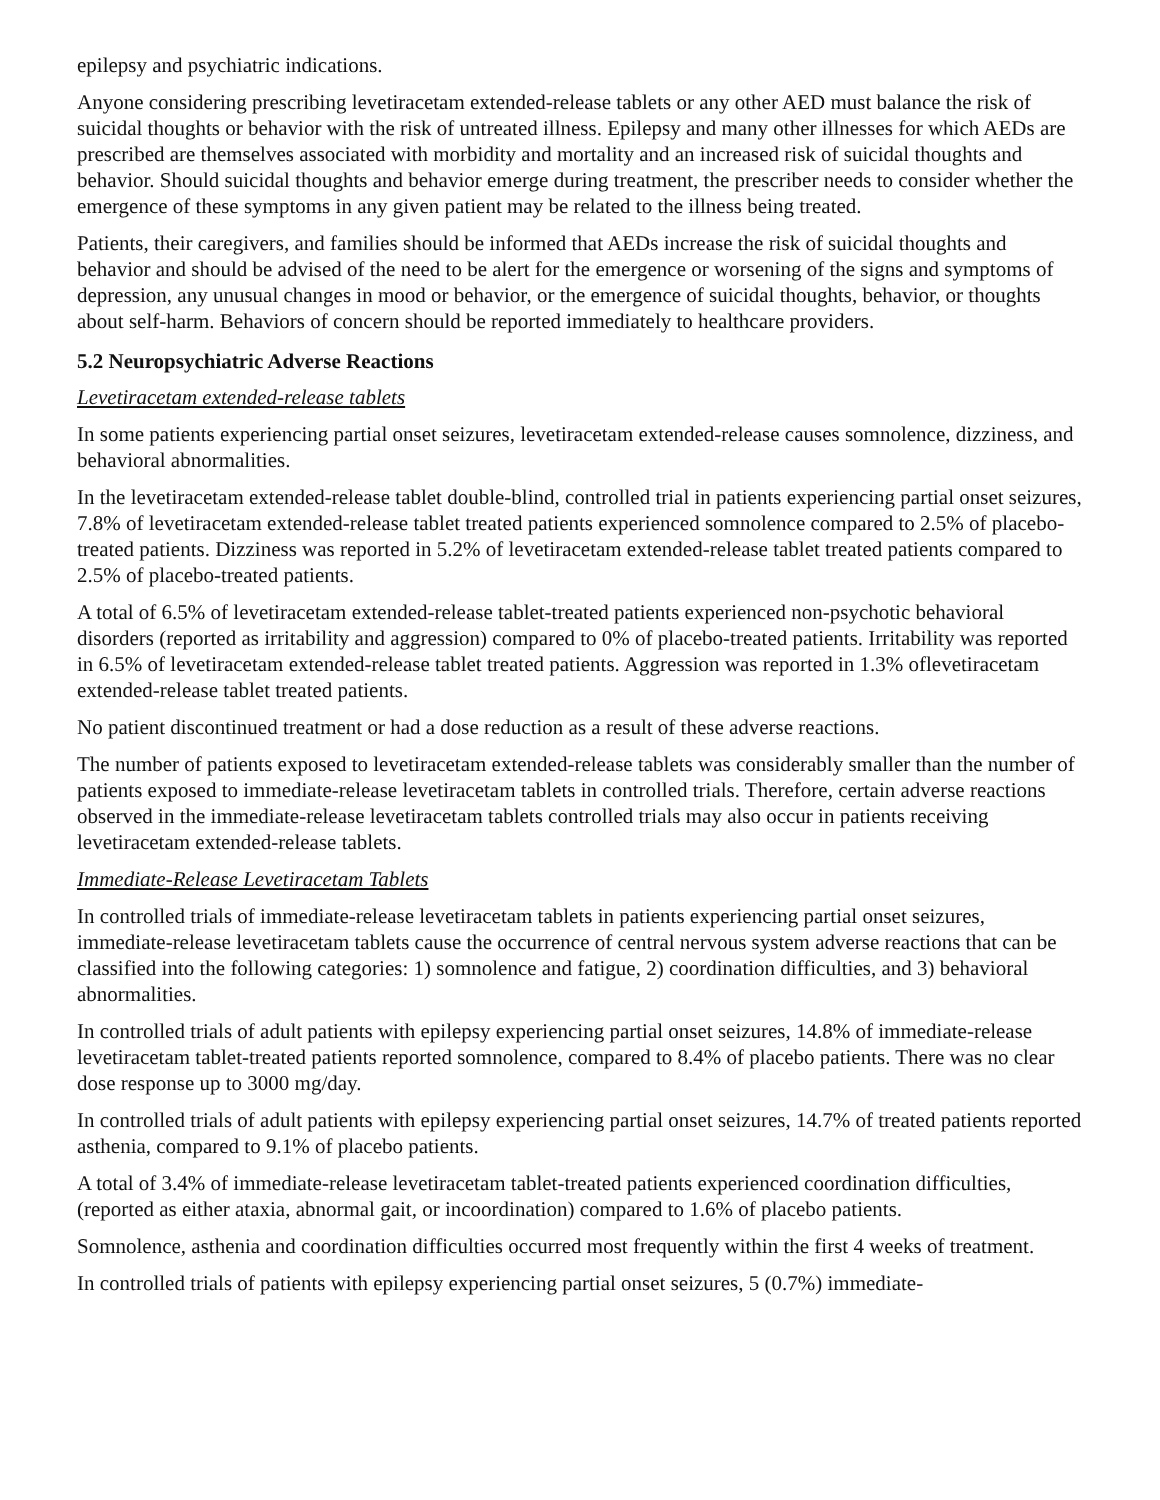epilepsy and psychiatric indications.
Anyone considering prescribing levetiracetam extended-release tablets or any other AED must balance the risk of suicidal thoughts or behavior with the risk of untreated illness. Epilepsy and many other illnesses for which AEDs are prescribed are themselves associated with morbidity and mortality and an increased risk of suicidal thoughts and behavior. Should suicidal thoughts and behavior emerge during treatment, the prescriber needs to consider whether the emergence of these symptoms in any given patient may be related to the illness being treated.
Patients, their caregivers, and families should be informed that AEDs increase the risk of suicidal thoughts and behavior and should be advised of the need to be alert for the emergence or worsening of the signs and symptoms of depression, any unusual changes in mood or behavior, or the emergence of suicidal thoughts, behavior, or thoughts about self-harm. Behaviors of concern should be reported immediately to healthcare providers.
5.2 Neuropsychiatric Adverse Reactions
Levetiracetam extended-release tablets
In some patients experiencing partial onset seizures, levetiracetam extended-release causes somnolence, dizziness, and behavioral abnormalities.
In the levetiracetam extended-release tablet double-blind, controlled trial in patients experiencing partial onset seizures, 7.8% of levetiracetam extended-release tablet treated patients experienced somnolence compared to 2.5% of placebo-treated patients. Dizziness was reported in 5.2% of levetiracetam extended-release tablet treated patients compared to 2.5% of placebo-treated patients.
A total of 6.5% of levetiracetam extended-release tablet-treated patients experienced non-psychotic behavioral disorders (reported as irritability and aggression) compared to 0% of placebo-treated patients. Irritability was reported in 6.5% of levetiracetam extended-release tablet treated patients. Aggression was reported in 1.3% oflevetiracetam extended-release tablet treated patients.
No patient discontinued treatment or had a dose reduction as a result of these adverse reactions.
The number of patients exposed to levetiracetam extended-release tablets was considerably smaller than the number of patients exposed to immediate-release levetiracetam tablets in controlled trials. Therefore, certain adverse reactions observed in the immediate-release levetiracetam tablets controlled trials may also occur in patients receiving levetiracetam extended-release tablets.
Immediate-Release Levetiracetam Tablets
In controlled trials of immediate-release levetiracetam tablets in patients experiencing partial onset seizures, immediate-release levetiracetam tablets cause the occurrence of central nervous system adverse reactions that can be classified into the following categories: 1) somnolence and fatigue, 2) coordination difficulties, and 3) behavioral abnormalities.
In controlled trials of adult patients with epilepsy experiencing partial onset seizures, 14.8% of immediate-release levetiracetam tablet-treated patients reported somnolence, compared to 8.4% of placebo patients. There was no clear dose response up to 3000 mg/day.
In controlled trials of adult patients with epilepsy experiencing partial onset seizures, 14.7% of treated patients reported asthenia, compared to 9.1% of placebo patients.
A total of 3.4% of immediate-release levetiracetam tablet-treated patients experienced coordination difficulties, (reported as either ataxia, abnormal gait, or incoordination) compared to 1.6% of placebo patients.
Somnolence, asthenia and coordination difficulties occurred most frequently within the first 4 weeks of treatment.
In controlled trials of patients with epilepsy experiencing partial onset seizures, 5 (0.7%) immediate-